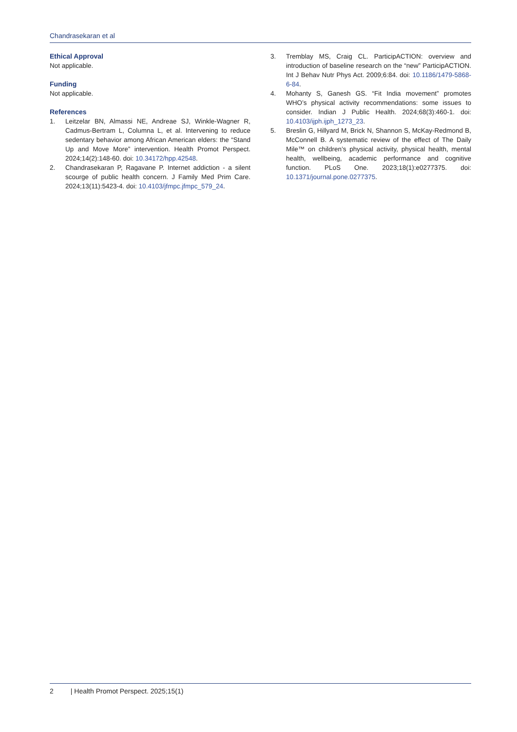Chandrasekaran et al
Ethical Approval
Not applicable.
Funding
Not applicable.
References
1. Leitzelar BN, Almassi NE, Andreae SJ, Winkle-Wagner R, Cadmus-Bertram L, Columna L, et al. Intervening to reduce sedentary behavior among African American elders: the “Stand Up and Move More” intervention. Health Promot Perspect. 2024;14(2):148-60. doi: 10.34172/hpp.42548.
2. Chandrasekaran P, Ragavane P. Internet addiction - a silent scourge of public health concern. J Family Med Prim Care. 2024;13(11):5423-4. doi: 10.4103/jfmpc.jfmpc_579_24.
3. Tremblay MS, Craig CL. ParticipACTION: overview and introduction of baseline research on the “new” ParticipACTION. Int J Behav Nutr Phys Act. 2009;6:84. doi: 10.1186/1479-5868-6-84.
4. Mohanty S, Ganesh GS. “Fit India movement” promotes WHO’s physical activity recommendations: some issues to consider. Indian J Public Health. 2024;68(3):460-1. doi: 10.4103/ijph.ijph_1273_23.
5. Breslin G, Hillyard M, Brick N, Shannon S, McKay-Redmond B, McConnell B. A systematic review of the effect of The Daily Mile™ on children’s physical activity, physical health, mental health, wellbeing, academic performance and cognitive function. PLoS One. 2023;18(1):e0277375. doi: 10.1371/journal.pone.0277375.
2 | Health Promot Perspect. 2025;15(1)